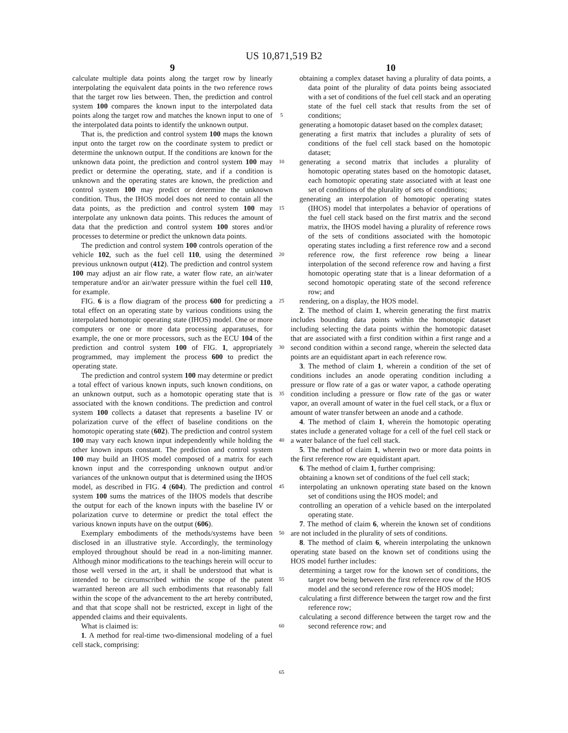US 10,871,519 B2
9
calculate multiple data points along the target row by linearly interpolating the equivalent data points in the two reference rows that the target row lies between. Then, the prediction and control system 100 compares the known input to the interpolated data points along the target row and matches the known input to one of the interpolated data points to identify the unknown output.
That is, the prediction and control system 100 maps the known input onto the target row on the coordinate system to predict or determine the unknown output. If the conditions are known for the unknown data point, the prediction and control system 100 may predict or determine the operating, state, and if a condition is unknown and the operating states are known, the prediction and control system 100 may predict or determine the unknown condition. Thus, the IHOS model does not need to contain all the data points, as the prediction and control system 100 may interpolate any unknown data points. This reduces the amount of data that the prediction and control system 100 stores and/or processes to determine or predict the unknown data points.
The prediction and control system 100 controls operation of the vehicle 102, such as the fuel cell 110, using the determined previous unknown output (412). The prediction and control system 100 may adjust an air flow rate, a water flow rate, an air/water temperature and/or an air/water pressure within the fuel cell 110, for example.
FIG. 6 is a flow diagram of the process 600 for predicting a total effect on an operating state by various conditions using the interpolated homotopic operating state (IHOS) model. One or more computers or one or more data processing apparatuses, for example, the one or more processors, such as the ECU 104 of the prediction and control system 100 of FIG. 1, appropriately programmed, may implement the process 600 to predict the operating state.
The prediction and control system 100 may determine or predict a total effect of various known inputs, such known conditions, on an unknown output, such as a homotopic operating state that is associated with the known conditions. The prediction and control system 100 collects a dataset that represents a baseline IV or polarization curve of the effect of baseline conditions on the homotopic operating state (602). The prediction and control system 100 may vary each known input independently while holding the other known inputs constant. The prediction and control system 100 may build an IHOS model composed of a matrix for each known input and the corresponding unknown output and/or variances of the unknown output that is determined using the IHOS model, as described in FIG. 4 (604). The prediction and control system 100 sums the matrices of the IHOS models that describe the output for each of the known inputs with the baseline IV or polarization curve to determine or predict the total effect the various known inputs have on the output (606).
Exemplary embodiments of the methods/systems have been disclosed in an illustrative style. Accordingly, the terminology employed throughout should be read in a non-limiting manner. Although minor modifications to the teachings herein will occur to those well versed in the art, it shall be understood that what is intended to be circumscribed within the scope of the patent warranted hereon are all such embodiments that reasonably fall within the scope of the advancement to the art hereby contributed, and that that scope shall not be restricted, except in light of the appended claims and their equivalents.
What is claimed is:
1. A method for real-time two-dimensional modeling of a fuel cell stack, comprising:
5
10
15
20
25
30
35
40
45
50
55
60
65
10
obtaining a complex dataset having a plurality of data points, a data point of the plurality of data points being associated with a set of conditions of the fuel cell stack and an operating state of the fuel cell stack that results from the set of conditions;
generating a homotopic dataset based on the complex dataset;
generating a first matrix that includes a plurality of sets of conditions of the fuel cell stack based on the homotopic dataset;
generating a second matrix that includes a plurality of homotopic operating states based on the homotopic dataset, each homotopic operating state associated with at least one set of conditions of the plurality of sets of conditions;
generating an interpolation of homotopic operating states (IHOS) model that interpolates a behavior of operations of the fuel cell stack based on the first matrix and the second matrix, the IHOS model having a plurality of reference rows of the sets of conditions associated with the homotopic operating states including a first reference row and a second reference row, the first reference row being a linear interpolation of the second reference row and having a first homotopic operating state that is a linear deformation of a second homotopic operating state of the second reference row; and
rendering, on a display, the HOS model.
2. The method of claim 1, wherein generating the first matrix includes bounding data points within the homotopic dataset including selecting the data points within the homotopic dataset that are associated with a first condition within a first range and a second condition within a second range, wherein the selected data points are an equidistant apart in each reference row.
3. The method of claim 1, wherein a condition of the set of conditions includes an anode operating condition including a pressure or flow rate of a gas or water vapor, a cathode operating condition including a pressure or flow rate of the gas or water vapor, an overall amount of water in the fuel cell stack, or a flux or amount of water transfer between an anode and a cathode.
4. The method of claim 1, wherein the homotopic operating states include a generated voltage for a cell of the fuel cell stack or a water balance of the fuel cell stack.
5. The method of claim 1, wherein two or more data points in the first reference row are equidistant apart.
6. The method of claim 1, further comprising:
obtaining a known set of conditions of the fuel cell stack;
interpolating an unknown operating state based on the known set of conditions using the HOS model; and
controlling an operation of a vehicle based on the interpolated operating state.
7. The method of claim 6, wherein the known set of conditions are not included in the plurality of sets of conditions.
8. The method of claim 6, wherein interpolating the unknown operating state based on the known set of conditions using the HOS model further includes:
determining a target row for the known set of conditions, the target row being between the first reference row of the HOS model and the second reference row of the HOS model;
calculating a first difference between the target row and the first reference row;
calculating a second difference between the target row and the second reference row; and